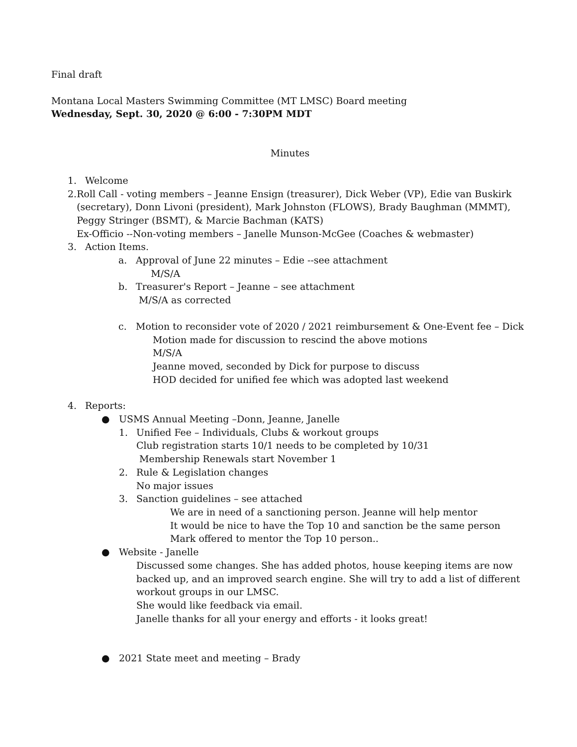Final draft
Montana Local Masters Swimming Committee (MT LMSC) Board meeting
Wednesday, Sept. 30, 2020 @ 6:00 - 7:30PM MDT
Minutes
1. Welcome
2. Roll Call - voting members – Jeanne Ensign (treasurer), Dick Weber (VP), Edie van Buskirk (secretary), Donn Livoni (president), Mark Johnston (FLOWS), Brady Baughman (MMMT), Peggy Stringer (BSMT), & Marcie Bachman (KATS)
Ex-Officio --Non-voting members – Janelle Munson-McGee (Coaches & webmaster)
3. Action Items.
a. Approval of June 22 minutes – Edie --see attachment
M/S/A
b. Treasurer's Report – Jeanne – see attachment
M/S/A as corrected
c. Motion to reconsider vote of 2020 / 2021 reimbursement & One-Event fee – Dick
Motion made for discussion to rescind the above motions
M/S/A
Jeanne moved, seconded by Dick for purpose to discuss
HOD decided for unified fee which was adopted last weekend
4. Reports:
● USMS Annual Meeting –Donn, Jeanne, Janelle
1. Unified Fee – Individuals, Clubs & workout groups
Club registration starts 10/1 needs to be completed by 10/31
Membership Renewals start November 1
2. Rule & Legislation changes
No major issues
3. Sanction guidelines – see attached
We are in need of a sanctioning person. Jeanne will help mentor
It would be nice to have the Top 10 and sanction be the same person
Mark offered to mentor the Top 10 person..
● Website - Janelle
Discussed some changes. She has added photos, house keeping items are now backed up, and an improved search engine. She will try to add a list of different workout groups in our LMSC.
She would like feedback via email.
Janelle thanks for all your energy and efforts - it looks great!
● 2021 State meet and meeting – Brady